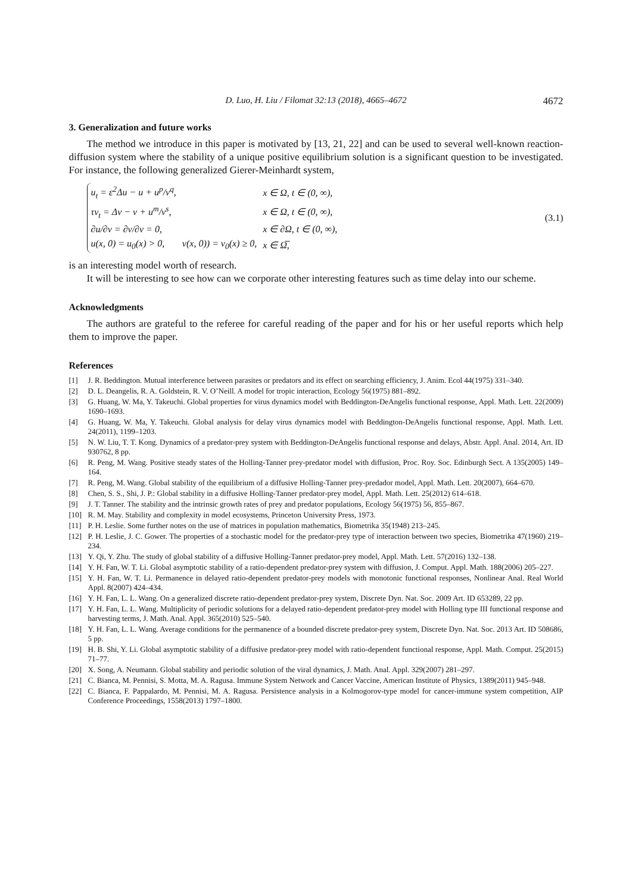D. Luo, H. Liu / Filomat 32:13 (2018), 4665–4672 4672
3. Generalization and future works
The method we introduce in this paper is motivated by [13, 21, 22] and can be used to several well-known reaction-diffusion system where the stability of a unique positive equilibrium solution is a significant question to be investigated. For instance, the following generalized Gierer-Meinhardt system,
| u<sub>t</sub> = ε<sup>2</sup>Δu − u + u<sup>p</sup>/v<sup>q</sup>, | | x ∈ Ω, t ∈ (0, ∞), |
| τv<sub>t</sub> = Δv − v + u<sup>m</sup>/v<sup>s</sup>, | | x ∈ Ω, t ∈ (0, ∞), |
| ∂u/∂ν = ∂v/∂ν = 0, | | x ∈ ∂Ω, t ∈ (0, ∞), |
| u(x, 0) = u<sub>0</sub>(x) > 0, | v(x, 0)) = v<sub>0</sub>(x) ≥ 0, | x ∈ Ω̅, |
(3.1)
is an interesting model worth of research.
It will be interesting to see how can we corporate other interesting features such as time delay into our scheme.
Acknowledgments
The authors are grateful to the referee for careful reading of the paper and for his or her useful reports which help them to improve the paper.
References
[1] J. R. Beddington. Mutual interference between parasites or predators and its effect on searching efficiency, J. Anim. Ecol 44(1975) 331–340.
[2] D. L. Deangelis, R. A. Goldstein, R. V. O’Neill. A model for tropic interaction, Ecology 56(1975) 881–892.
[3] G. Huang, W. Ma, Y. Takeuchi. Global properties for virus dynamics model with Beddington-DeAngelis functional response, Appl. Math. Lett. 22(2009) 1690–1693.
[4] G. Huang, W. Ma, Y. Takeuchi. Global analysis for delay virus dynamics model with Beddington-DeAngelis functional response, Appl. Math. Lett. 24(2011), 1199–1203.
[5] N. W. Liu, T. T. Kong. Dynamics of a predator-prey system with Beddington-DeAngelis functional response and delays, Abstr. Appl. Anal. 2014, Art. ID 930762, 8 pp.
[6] R. Peng, M. Wang. Positive steady states of the Holling-Tanner prey-predator model with diffusion, Proc. Roy. Soc. Edinburgh Sect. A 135(2005) 149–164.
[7] R. Peng, M. Wang. Global stability of the equilibrium of a diffusive Holling-Tanner prey-predador model, Appl. Math. Lett. 20(2007), 664–670.
[8] Chen, S. S., Shi, J. P.: Global stability in a diffusive Holling-Tanner predator-prey model, Appl. Math. Lett. 25(2012) 614–618.
[9] J. T. Tanner. The stability and the intrinsic growth rates of prey and predator populations, Ecology 56(1975) 56, 855–867.
[10] R. M. May. Stability and complexity in model ecosystems, Princeton University Press, 1973.
[11] P. H. Leslie. Some further notes on the use of matrices in population mathematics, Biometrika 35(1948) 213–245.
[12] P. H. Leslie, J. C. Gower. The properties of a stochastic model for the predator-prey type of interaction between two species, Biometrika 47(1960) 219–234.
[13] Y. Qi, Y. Zhu. The study of global stability of a diffusive Holling-Tanner predator-prey model, Appl. Math. Lett. 57(2016) 132–138.
[14] Y. H. Fan, W. T. Li. Global asymptotic stability of a ratio-dependent predator-prey system with diffusion, J. Comput. Appl. Math. 188(2006) 205–227.
[15] Y. H. Fan, W. T. Li. Permanence in delayed ratio-dependent predator-prey models with monotonic functional responses, Nonlinear Anal. Real World Appl. 8(2007) 424–434.
[16] Y. H. Fan, L. L. Wang. On a generalized discrete ratio-dependent predator-prey system, Discrete Dyn. Nat. Soc. 2009 Art. ID 653289, 22 pp.
[17] Y. H. Fan, L. L. Wang. Multiplicity of periodic solutions for a delayed ratio-dependent predator-prey model with Holling type III functional response and harvesting terms, J. Math. Anal. Appl. 365(2010) 525–540.
[18] Y. H. Fan, L. L. Wang. Average conditions for the permanence of a bounded discrete predator-prey system, Discrete Dyn. Nat. Soc. 2013 Art. ID 508686, 5 pp.
[19] H. B. Shi, Y. Li. Global asymptotic stability of a diffusive predator-prey model with ratio-dependent functional response, Appl. Math. Comput. 25(2015) 71–77.
[20] X. Song, A. Neumann. Global stability and periodic solution of the viral dynamics, J. Math. Anal. Appl. 329(2007) 281–297.
[21] C. Bianca, M. Pennisi, S. Motta, M. A. Ragusa. Immune System Network and Cancer Vaccine, American Institute of Physics, 1389(2011) 945–948.
[22] C. Bianca, F. Pappalardo, M. Pennisi, M. A. Ragusa. Persistence analysis in a Kolmogorov-type model for cancer-immune system competition, AIP Conference Proceedings, 1558(2013) 1797–1800.